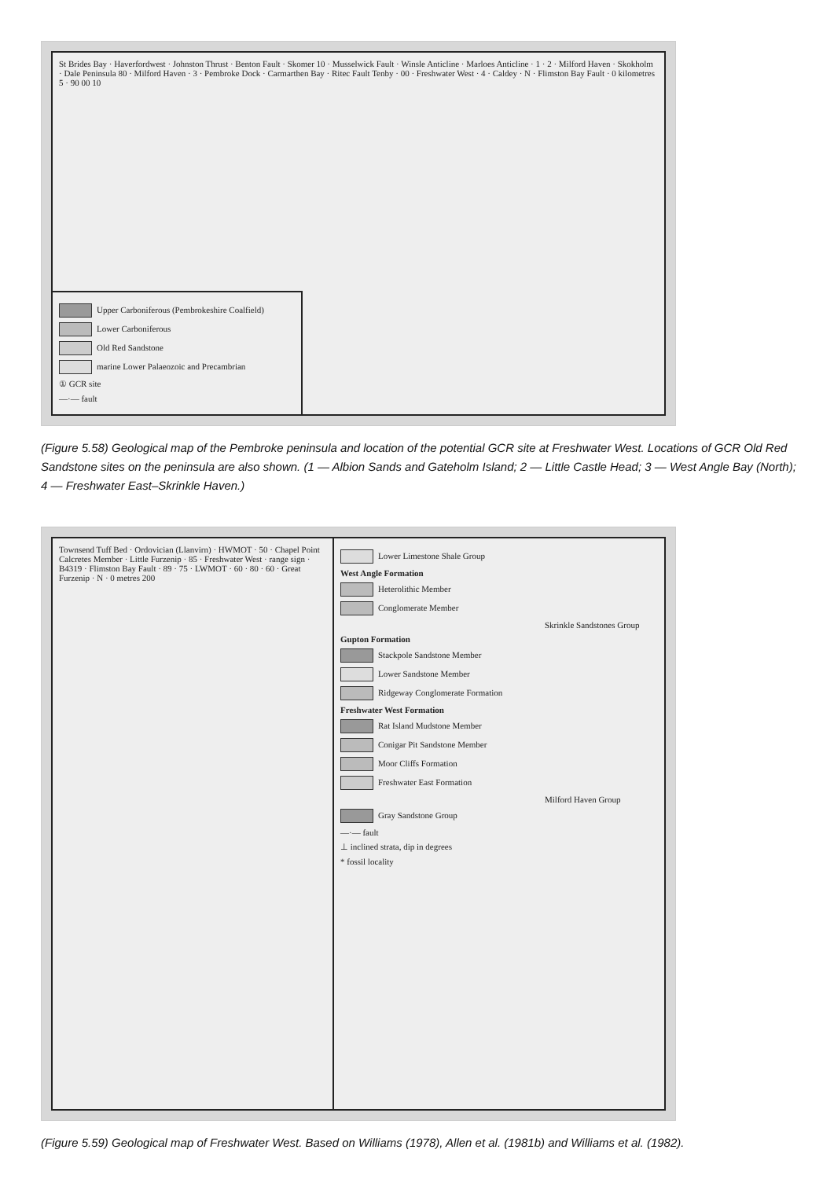St Brides Bay · Haverfordwest · Johnston Thrust · Benton Fault · Skomer 10 · Musselwick Fault · Winsle Anticline · Marloes Anticline · 1 · 2 · Milford Haven · Skokholm · Dale Peninsula 80 · Milford Haven · 3 · Pembroke Dock · Carmarthen Bay · Ritec Fault Tenby · 00 · Freshwater West · 4 · Caldey · N · Flimston Bay Fault · 0 kilometres 5 · 90 00 10
Upper Carboniferous (Pembrokeshire Coalfield)
Lower Carboniferous
Old Red Sandstone
marine Lower Palaeozoic and Precambrian
① GCR site
—·— fault
(Figure 5.58) Geological map of the Pembroke peninsula and location of the potential GCR site at Freshwater West. Locations of GCR Old Red Sandstone sites on the peninsula are also shown. (1 — Albion Sands and Gateholm Island; 2 — Little Castle Head; 3 — West Angle Bay (North); 4 — Freshwater East–Skrinkle Haven.)
Townsend Tuff Bed · Ordovician (Llanvirn) · HWMOT · 50 · Chapel Point Calcretes Member · Little Furzenip · 85 · Freshwater West · range sign · B4319 · Flimston Bay Fault · 89 · 75 · LWMOT · 60 · 80 · 60 · Great Furzenip · N · 0 metres 200
Lower Limestone Shale Group
West Angle Formation
Heterolithic Member
Conglomerate Member
Skrinkle Sandstones Group
Gupton Formation
Stackpole Sandstone Member
Lower Sandstone Member
Ridgeway Conglomerate Formation
Freshwater West Formation
Rat Island Mudstone Member
Conigar Pit Sandstone Member
Moor Cliffs Formation
Freshwater East Formation
Milford Haven Group
Gray Sandstone Group
—·— fault
⊥ inclined strata, dip in degrees
* fossil locality
(Figure 5.59) Geological map of Freshwater West. Based on Williams (1978), Allen et al. (1981b) and Williams et al. (1982).